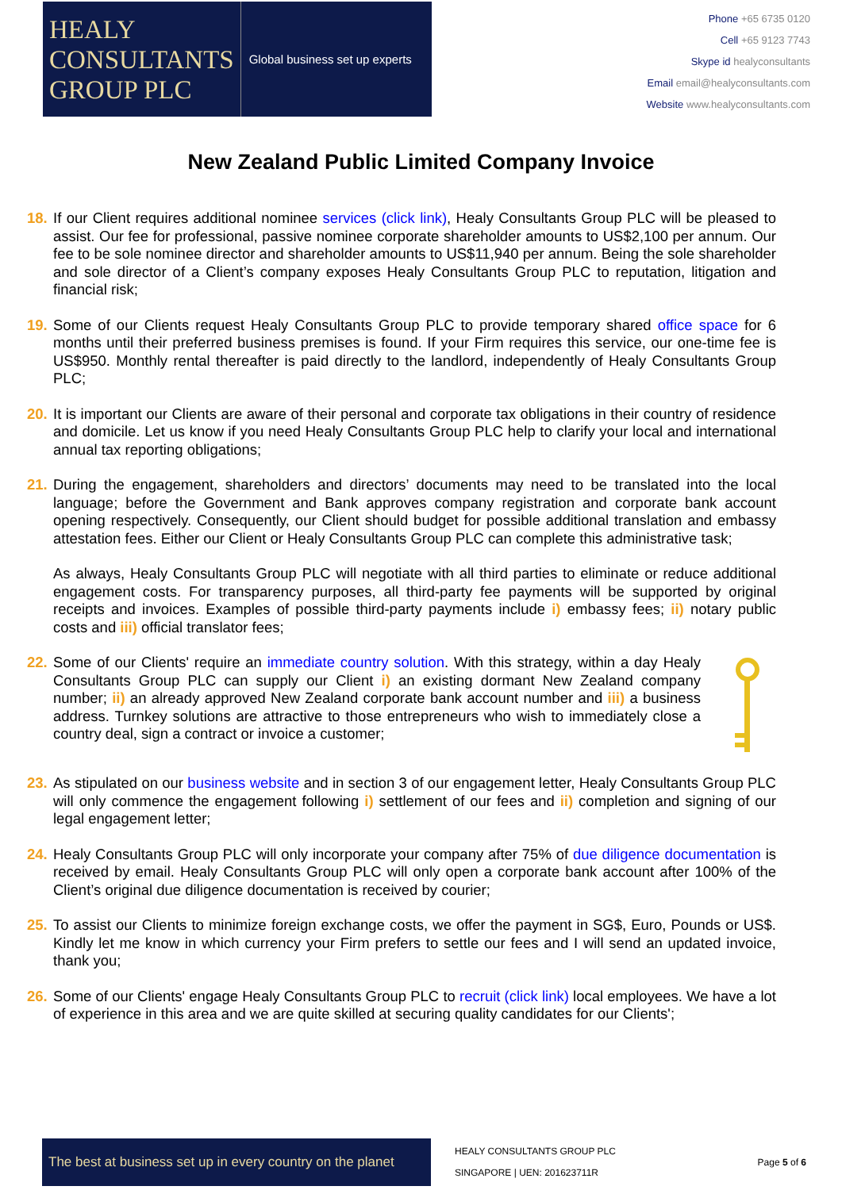HEALY
CONSULTANTS
GROUP PLC
Global business set up experts
Phone +65 6735 0120
Cell +65 9123 7743
Skype id healyconsultants
Email email@healyconsultants.com
Website www.healyconsultants.com
New Zealand Public Limited Company Invoice
18.
If our Client requires additional nominee services (click link), Healy Consultants Group PLC will be pleased to assist. Our fee for professional, passive nominee corporate shareholder amounts to US$2,100 per annum. Our fee to be sole nominee director and shareholder amounts to US$11,940 per annum. Being the sole shareholder and sole director of a Client’s company exposes Healy Consultants Group PLC to reputation, litigation and financial risk;
19.
Some of our Clients request Healy Consultants Group PLC to provide temporary shared office space for 6 months until their preferred business premises is found. If your Firm requires this service, our one-time fee is US$950. Monthly rental thereafter is paid directly to the landlord, independently of Healy Consultants Group PLC;
20.
It is important our Clients are aware of their personal and corporate tax obligations in their country of residence and domicile. Let us know if you need Healy Consultants Group PLC help to clarify your local and international annual tax reporting obligations;
21.
During the engagement, shareholders and directors’ documents may need to be translated into the local language; before the Government and Bank approves company registration and corporate bank account opening respectively. Consequently, our Client should budget for possible additional translation and embassy attestation fees. Either our Client or Healy Consultants Group PLC can complete this administrative task;
As always, Healy Consultants Group PLC will negotiate with all third parties to eliminate or reduce additional engagement costs. For transparency purposes, all third-party fee payments will be supported by original receipts and invoices. Examples of possible third-party payments include i) embassy fees; ii) notary public costs and iii) official translator fees;
22.
Some of our Clients' require an immediate country solution. With this strategy, within a day Healy Consultants Group PLC can supply our Client i) an existing dormant New Zealand company number; ii) an already approved New Zealand corporate bank account number and iii) a business address. Turnkey solutions are attractive to those entrepreneurs who wish to immediately close a country deal, sign a contract or invoice a customer;
23.
As stipulated on our business website and in section 3 of our engagement letter, Healy Consultants Group PLC will only commence the engagement following i) settlement of our fees and ii) completion and signing of our legal engagement letter;
24.
Healy Consultants Group PLC will only incorporate your company after 75% of due diligence documentation is received by email. Healy Consultants Group PLC will only open a corporate bank account after 100% of the Client’s original due diligence documentation is received by courier;
25.
To assist our Clients to minimize foreign exchange costs, we offer the payment in SG$, Euro, Pounds or US$. Kindly let me know in which currency your Firm prefers to settle our fees and I will send an updated invoice, thank you;
26.
Some of our Clients' engage Healy Consultants Group PLC to recruit (click link) local employees. We have a lot of experience in this area and we are quite skilled at securing quality candidates for our Clients';
The best at business set up in every country on the planet
HEALY CONSULTANTS GROUP PLC
SINGAPORE | UEN: 201623711R
Page 5 of 6